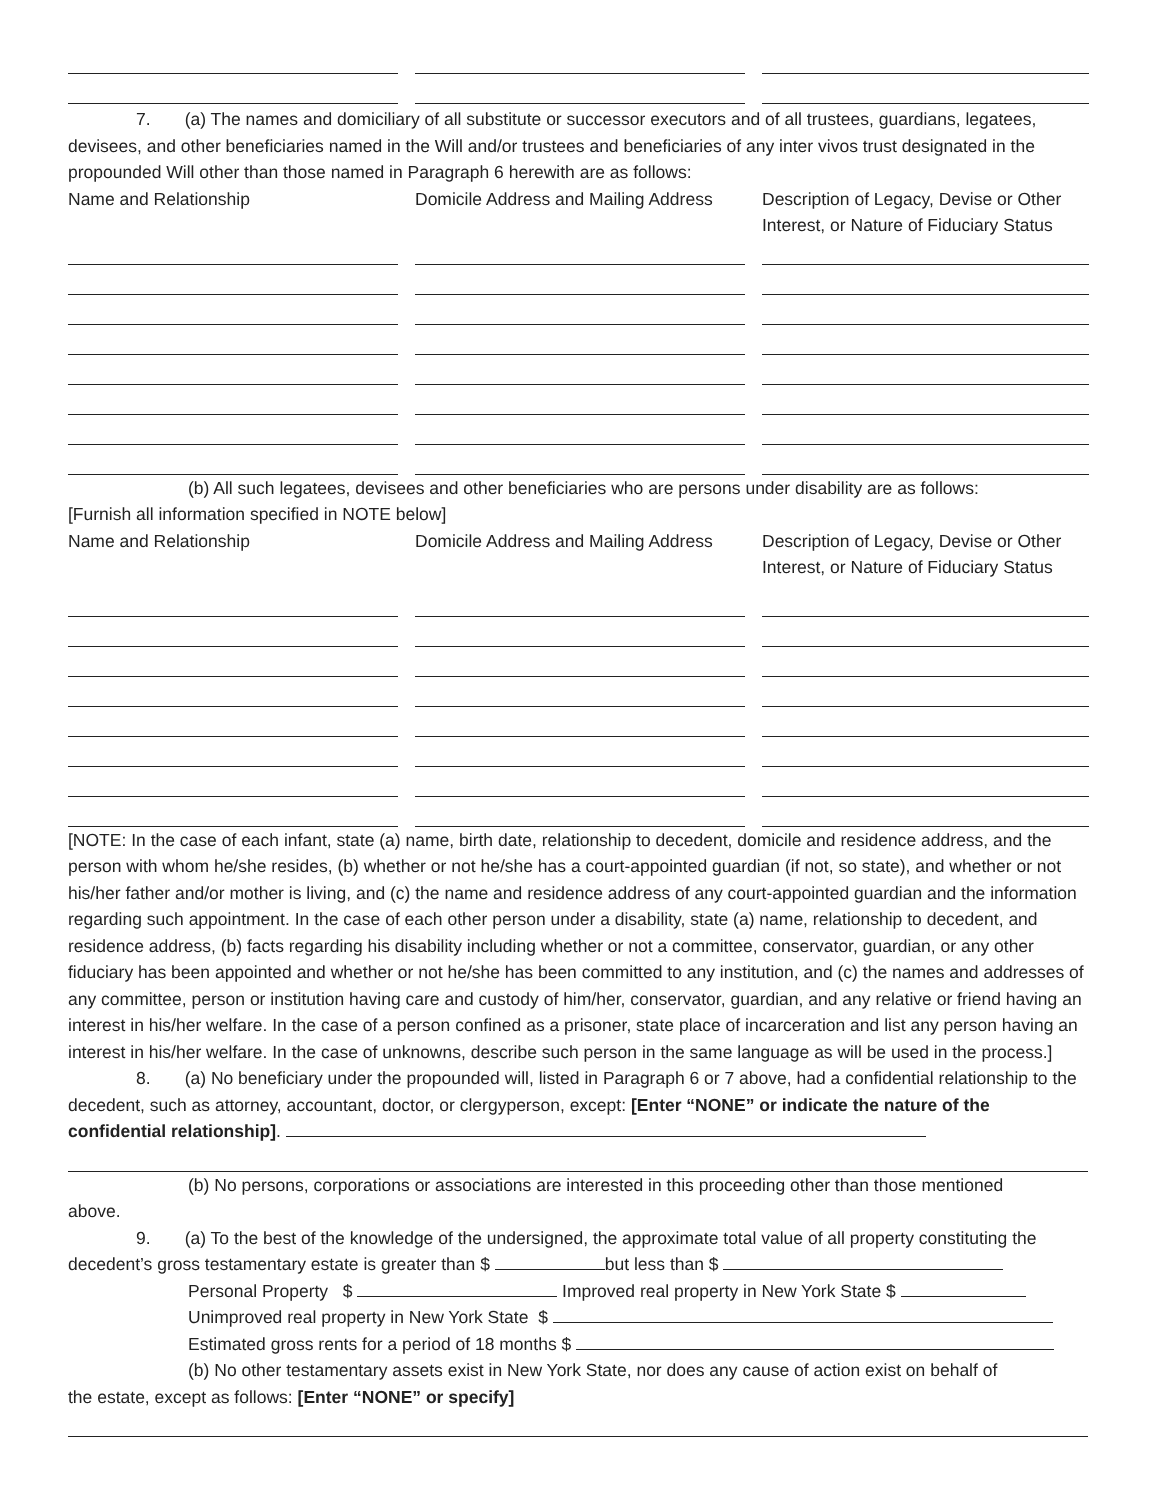7. (a) The names and domiciliary of all substitute or successor executors and of all trustees, guardians, legatees, devisees, and other beneficiaries named in the Will and/or trustees and beneficiaries of any inter vivos trust designated in the propounded Will other than those named in Paragraph 6 herewith are as follows:
Name and Relationship
Domicile Address and Mailing Address
Description of Legacy, Devise or Other Interest, or Nature of Fiduciary Status
(b) All such legatees, devisees and other beneficiaries who are persons under disability are as follows:
[Furnish all information specified in NOTE below]
Name and Relationship
Domicile Address and Mailing Address
Description of Legacy, Devise or Other Interest, or Nature of Fiduciary Status
[NOTE: In the case of each infant, state (a) name, birth date, relationship to decedent, domicile and residence address, and the person with whom he/she resides, (b) whether or not he/she has a court-appointed guardian (if not, so state), and whether or not his/her father and/or mother is living, and (c) the name and residence address of any court-appointed guardian and the information regarding such appointment. In the case of each other person under a disability, state (a) name, relationship to decedent, and residence address, (b) facts regarding his disability including whether or not a committee, conservator, guardian, or any other fiduciary has been appointed and whether or not he/she has been committed to any institution, and (c) the names and addresses of any committee, person or institution having care and custody of him/her, conservator, guardian, and any relative or friend having an interest in his/her welfare. In the case of a person confined as a prisoner, state place of incarceration and list any person having an interest in his/her welfare. In the case of unknowns, describe such person in the same language as will be used in the process.]
8. (a) No beneficiary under the propounded will, listed in Paragraph 6 or 7 above, had a confidential relationship to the decedent, such as attorney, accountant, doctor, or clergyperson, except: [Enter “NONE” or indicate the nature of the confidential relationship].
(b) No persons, corporations or associations are interested in this proceeding other than those mentioned
above.
9. (a) To the best of the knowledge of the undersigned, the approximate total value of all property constituting the decedent’s gross testamentary estate is greater than $ but less than $
Personal Property $ Improved real property in New York State $
Unimproved real property in New York State $
Estimated gross rents for a period of 18 months $
(b) No other testamentary assets exist in New York State, nor does any cause of action exist on behalf of
the estate, except as follows: [Enter “NONE” or specify]